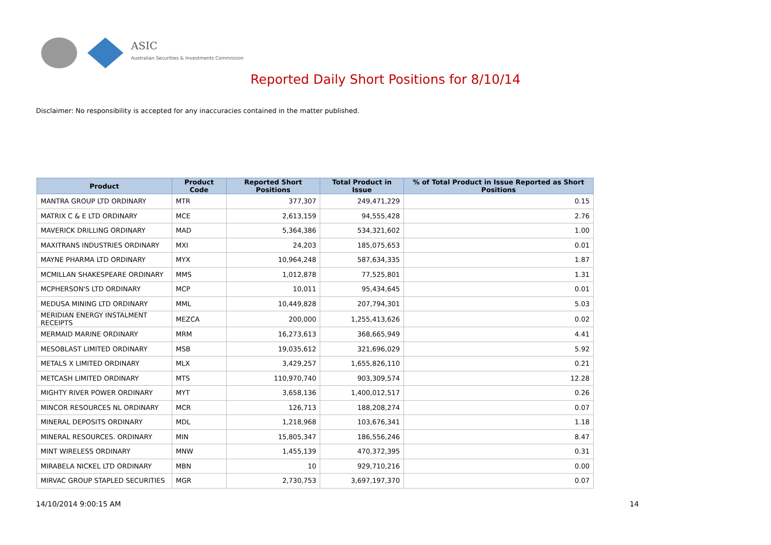ASIC
Australian Securities & Investments Commission
Reported Daily Short Positions for 8/10/14
Disclaimer: No responsibility is accepted for any inaccuracies contained in the matter published.
| Product | Product Code | Reported Short Positions | Total Product in Issue | % of Total Product in Issue Reported as Short Positions |
| --- | --- | --- | --- | --- |
| MANTRA GROUP LTD ORDINARY | MTR | 377,307 | 249,471,229 | 0.15 |
| MATRIX C & E LTD ORDINARY | MCE | 2,613,159 | 94,555,428 | 2.76 |
| MAVERICK DRILLING ORDINARY | MAD | 5,364,386 | 534,321,602 | 1.00 |
| MAXITRANS INDUSTRIES ORDINARY | MXI | 24,203 | 185,075,653 | 0.01 |
| MAYNE PHARMA LTD ORDINARY | MYX | 10,964,248 | 587,634,335 | 1.87 |
| MCMILLAN SHAKESPEARE ORDINARY | MMS | 1,012,878 | 77,525,801 | 1.31 |
| MCPHERSON'S LTD ORDINARY | MCP | 10,011 | 95,434,645 | 0.01 |
| MEDUSA MINING LTD ORDINARY | MML | 10,449,828 | 207,794,301 | 5.03 |
| MERIDIAN ENERGY INSTALMENT RECEIPTS | MEZCA | 200,000 | 1,255,413,626 | 0.02 |
| MERMAID MARINE ORDINARY | MRM | 16,273,613 | 368,665,949 | 4.41 |
| MESOBLAST LIMITED ORDINARY | MSB | 19,035,612 | 321,696,029 | 5.92 |
| METALS X LIMITED ORDINARY | MLX | 3,429,257 | 1,655,826,110 | 0.21 |
| METCASH LIMITED ORDINARY | MTS | 110,970,740 | 903,309,574 | 12.28 |
| MIGHTY RIVER POWER ORDINARY | MYT | 3,658,136 | 1,400,012,517 | 0.26 |
| MINCOR RESOURCES NL ORDINARY | MCR | 126,713 | 188,208,274 | 0.07 |
| MINERAL DEPOSITS ORDINARY | MDL | 1,218,968 | 103,676,341 | 1.18 |
| MINERAL RESOURCES. ORDINARY | MIN | 15,805,347 | 186,556,246 | 8.47 |
| MINT WIRELESS ORDINARY | MNW | 1,455,139 | 470,372,395 | 0.31 |
| MIRABELA NICKEL LTD ORDINARY | MBN | 10 | 929,710,216 | 0.00 |
| MIRVAC GROUP STAPLED SECURITIES | MGR | 2,730,753 | 3,697,197,370 | 0.07 |
14/10/2014 9:00:15 AM 14